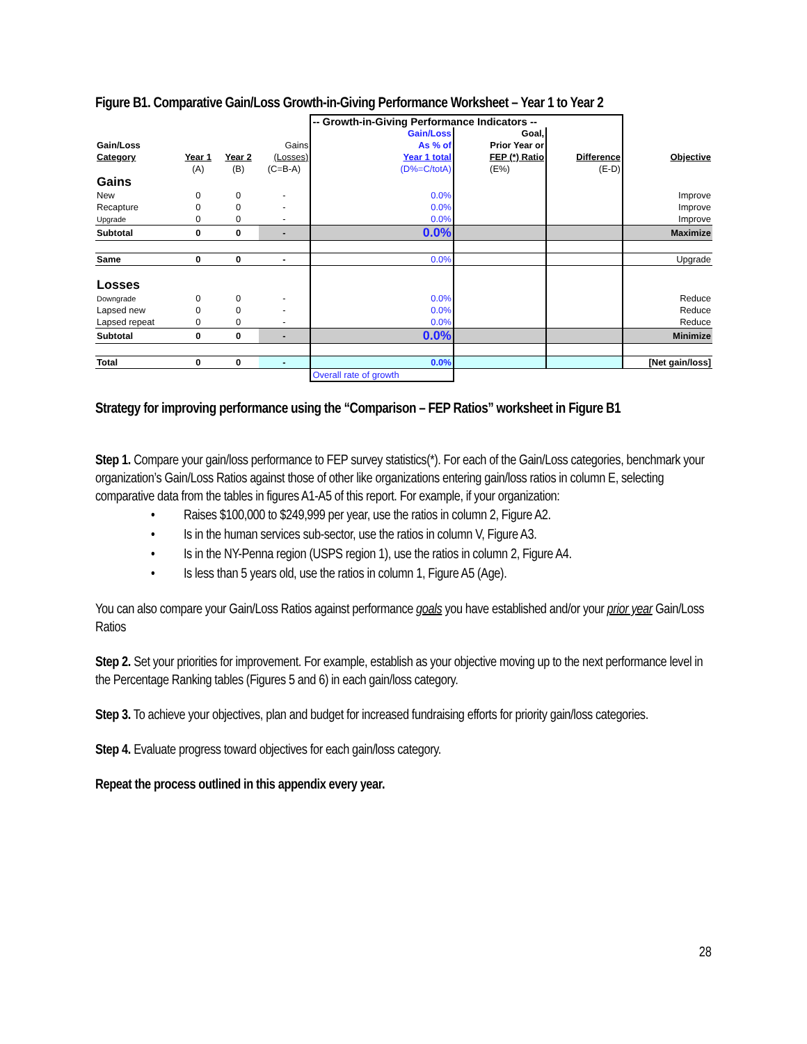Figure B1. Comparative Gain/Loss Growth-in-Giving Performance Worksheet – Year 1 to Year 2
| | | | | -- Growth-in-Giving Performance Indicators -- | | | |
| | | | | Gain/Loss | Goal, | | |
| Gain/Loss | | | Gains | As % of | Prior Year or | | |
| Category | Year 1 | Year 2 | (Losses) | Year 1 total | FEP (*) Ratio | Difference | Objective |
| | (A) | (B) | (C=B-A) | (D%=C/totA) | (E%) | (E-D) | |
| Gains | | | | | | | |
| New | 0 | 0 | - | 0.0% | | | Improve |
| Recapture | 0 | 0 | - | 0.0% | | | Improve |
| Upgrade | 0 | 0 | - | 0.0% | | | Improve |
| Subtotal | 0 | 0 | - | 0.0% | | | Maximize |
| Same | 0 | 0 | - | 0.0% | | | Upgrade |
| Losses | | | | | | | |
| Downgrade | 0 | 0 | - | 0.0% | | | Reduce |
| Lapsed new | 0 | 0 | - | 0.0% | | | Reduce |
| Lapsed repeat | 0 | 0 | - | 0.0% | | | Reduce |
| Subtotal | 0 | 0 | - | 0.0% | | | Minimize |
| Total | 0 | 0 | - | 0.0% | | | [Net gain/loss] |
| | | | | Overall rate of growth | | | |
Strategy for improving performance using the “Comparison – FEP Ratios” worksheet in Figure B1
Step 1. Compare your gain/loss performance to FEP survey statistics(*). For each of the Gain/Loss categories, benchmark your organization’s Gain/Loss Ratios against those of other like organizations entering gain/loss ratios in column E, selecting comparative data from the tables in figures A1-A5 of this report. For example, if your organization:
• Raises $100,000 to $249,999 per year, use the ratios in column 2, Figure A2.
• Is in the human services sub-sector, use the ratios in column V, Figure A3.
• Is in the NY-Penna region (USPS region 1), use the ratios in column 2, Figure A4.
• Is less than 5 years old, use the ratios in column 1, Figure A5 (Age).
You can also compare your Gain/Loss Ratios against performance goals you have established and/or your prior year Gain/Loss Ratios
Step 2. Set your priorities for improvement. For example, establish as your objective moving up to the next performance level in the Percentage Ranking tables (Figures 5 and 6) in each gain/loss category.
Step 3. To achieve your objectives, plan and budget for increased fundraising efforts for priority gain/loss categories.
Step 4. Evaluate progress toward objectives for each gain/loss category.
Repeat the process outlined in this appendix every year.
28